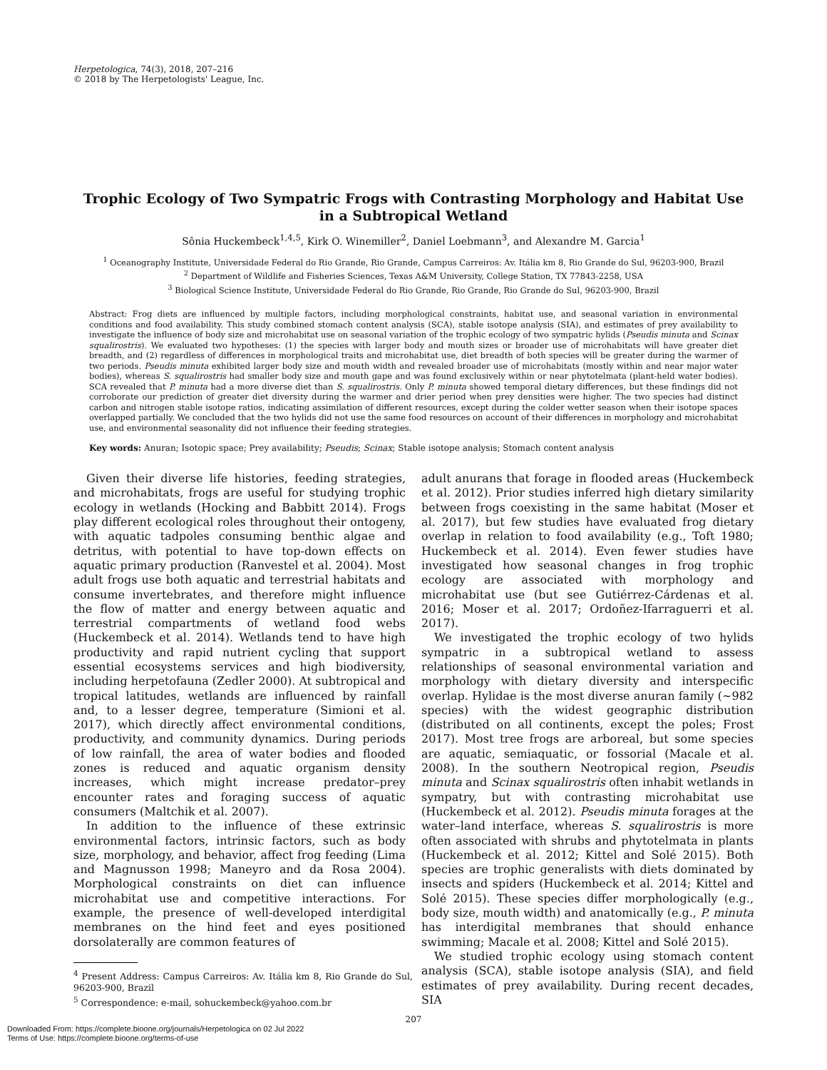Herpetologica, 74(3), 2018, 207–216
© 2018 by The Herpetologists' League, Inc.
Trophic Ecology of Two Sympatric Frogs with Contrasting Morphology and Habitat Use in a Subtropical Wetland
Sônia Huckembeck<sup>1,4,5</sup>, Kirk O. Winemiller<sup>2</sup>, Daniel Loebmann<sup>3</sup>, and Alexandre M. Garcia<sup>1</sup>
<sup>1</sup> Oceanography Institute, Universidade Federal do Rio Grande, Rio Grande, Campus Carreiros: Av. Itália km 8, Rio Grande do Sul, 96203-900, Brazil
<sup>2</sup> Department of Wildlife and Fisheries Sciences, Texas A&M University, College Station, TX 77843-2258, USA
<sup>3</sup> Biological Science Institute, Universidade Federal do Rio Grande, Rio Grande, Rio Grande do Sul, 96203-900, Brazil
Abstract: Frog diets are influenced by multiple factors, including morphological constraints, habitat use, and seasonal variation in environmental conditions and food availability. This study combined stomach content analysis (SCA), stable isotope analysis (SIA), and estimates of prey availability to investigate the influence of body size and microhabitat use on seasonal variation of the trophic ecology of two sympatric hylids (Pseudis minuta and Scinax squalirostris). We evaluated two hypotheses: (1) the species with larger body and mouth sizes or broader use of microhabitats will have greater diet breadth, and (2) regardless of differences in morphological traits and microhabitat use, diet breadth of both species will be greater during the warmer of two periods. Pseudis minuta exhibited larger body size and mouth width and revealed broader use of microhabitats (mostly within and near major water bodies), whereas S. squalirostris had smaller body size and mouth gape and was found exclusively within or near phytotelmata (plant-held water bodies). SCA revealed that P. minuta had a more diverse diet than S. squalirostris. Only P. minuta showed temporal dietary differences, but these findings did not corroborate our prediction of greater diet diversity during the warmer and drier period when prey densities were higher. The two species had distinct carbon and nitrogen stable isotope ratios, indicating assimilation of different resources, except during the colder wetter season when their isotope spaces overlapped partially. We concluded that the two hylids did not use the same food resources on account of their differences in morphology and microhabitat use, and environmental seasonality did not influence their feeding strategies.
Key words: Anuran; Isotopic space; Prey availability; Pseudis; Scinax; Stable isotope analysis; Stomach content analysis
Given their diverse life histories, feeding strategies, and microhabitats, frogs are useful for studying trophic ecology in wetlands (Hocking and Babbitt 2014). Frogs play different ecological roles throughout their ontogeny, with aquatic tadpoles consuming benthic algae and detritus, with potential to have top-down effects on aquatic primary production (Ranvestel et al. 2004). Most adult frogs use both aquatic and terrestrial habitats and consume invertebrates, and therefore might influence the flow of matter and energy between aquatic and terrestrial compartments of wetland food webs (Huckembeck et al. 2014). Wetlands tend to have high productivity and rapid nutrient cycling that support essential ecosystems services and high biodiversity, including herpetofauna (Zedler 2000). At subtropical and tropical latitudes, wetlands are influenced by rainfall and, to a lesser degree, temperature (Simioni et al. 2017), which directly affect environmental conditions, productivity, and community dynamics. During periods of low rainfall, the area of water bodies and flooded zones is reduced and aquatic organism density increases, which might increase predator–prey encounter rates and foraging success of aquatic consumers (Maltchik et al. 2007).
In addition to the influence of these extrinsic environmental factors, intrinsic factors, such as body size, morphology, and behavior, affect frog feeding (Lima and Magnusson 1998; Maneyro and da Rosa 2004). Morphological constraints on diet can influence microhabitat use and competitive interactions. For example, the presence of well-developed interdigital membranes on the hind feet and eyes positioned dorsolaterally are common features of
<sup>4</sup> Present Address: Campus Carreiros: Av. Itália km 8, Rio Grande do Sul, 96203-900, Brazil
<sup>5</sup> Correspondence: e-mail, sohuckembeck@yahoo.com.br
adult anurans that forage in flooded areas (Huckembeck et al. 2012). Prior studies inferred high dietary similarity between frogs coexisting in the same habitat (Moser et al. 2017), but few studies have evaluated frog dietary overlap in relation to food availability (e.g., Toft 1980; Huckembeck et al. 2014). Even fewer studies have investigated how seasonal changes in frog trophic ecology are associated with morphology and microhabitat use (but see Gutiérrez-Cárdenas et al. 2016; Moser et al. 2017; Ordoñez-Ifarraguerri et al. 2017).
We investigated the trophic ecology of two hylids sympatric in a subtropical wetland to assess relationships of seasonal environmental variation and morphology with dietary diversity and interspecific overlap. Hylidae is the most diverse anuran family (∼982 species) with the widest geographic distribution (distributed on all continents, except the poles; Frost 2017). Most tree frogs are arboreal, but some species are aquatic, semiaquatic, or fossorial (Macale et al. 2008). In the southern Neotropical region, Pseudis minuta and Scinax squalirostris often inhabit wetlands in sympatry, but with contrasting microhabitat use (Huckembeck et al. 2012). Pseudis minuta forages at the water–land interface, whereas S. squalirostris is more often associated with shrubs and phytotelmata in plants (Huckembeck et al. 2012; Kittel and Solé 2015). Both species are trophic generalists with diets dominated by insects and spiders (Huckembeck et al. 2014; Kittel and Solé 2015). These species differ morphologically (e.g., body size, mouth width) and anatomically (e.g., P. minuta has interdigital membranes that should enhance swimming; Macale et al. 2008; Kittel and Solé 2015).
We studied trophic ecology using stomach content analysis (SCA), stable isotope analysis (SIA), and field estimates of prey availability. During recent decades, SIA
207
Downloaded From: https://complete.bioone.org/journals/Herpetologica on 02 Jul 2022
Terms of Use: https://complete.bioone.org/terms-of-use